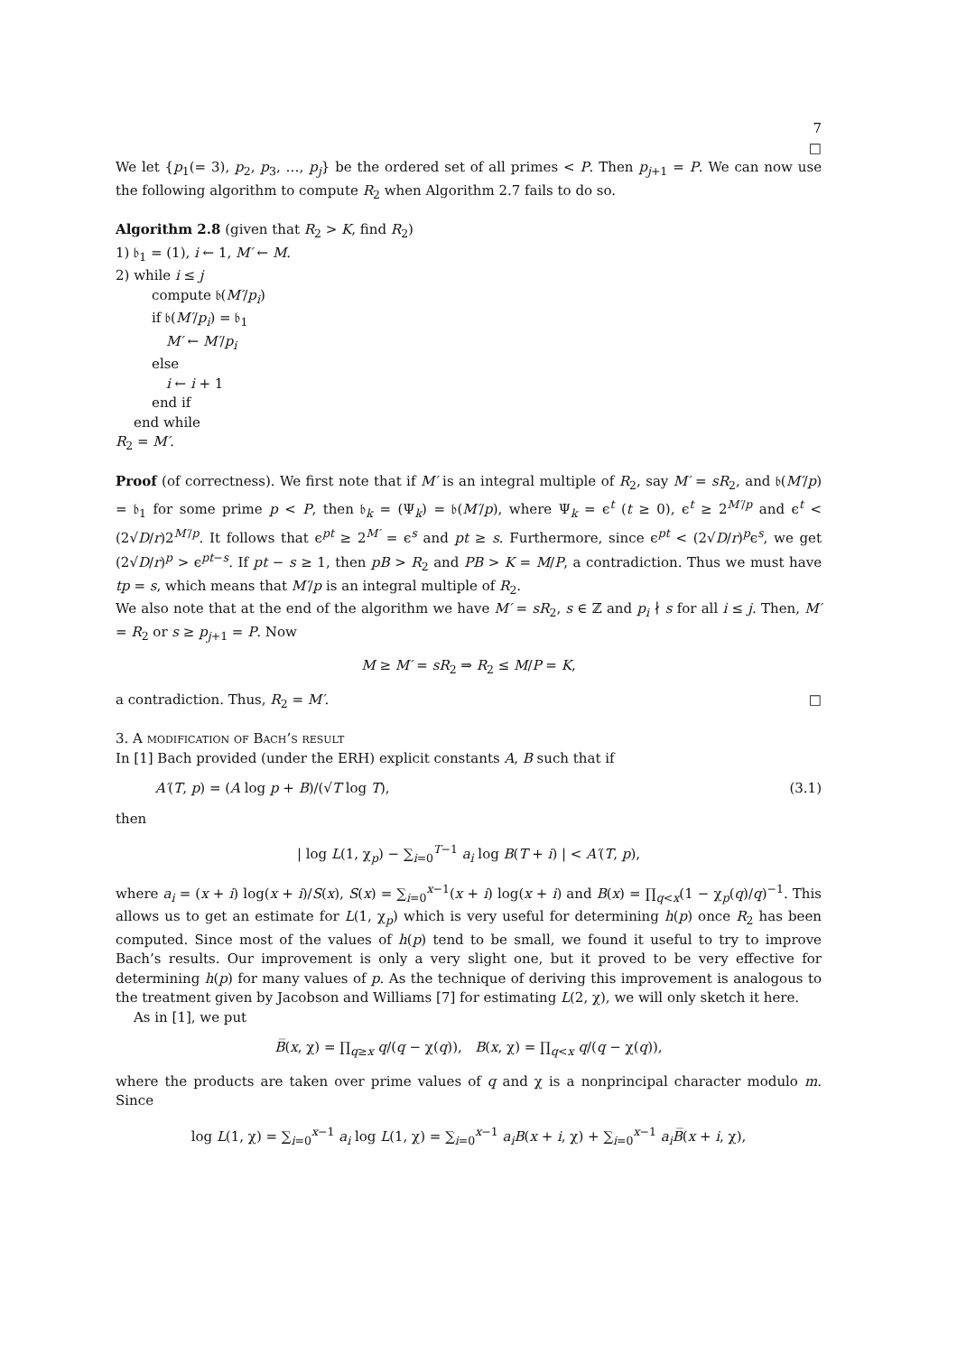7
□
We let {p<sub>1</sub>(= 3), p<sub>2</sub>, p<sub>3</sub>, …, p<sub>j</sub>} be the ordered set of all primes < P. Then p<sub>j+1</sub> = P. We can now use the following algorithm to compute R<sub>2</sub> when Algorithm 2.7 fails to do so.
Algorithm 2.8 (given that R<sub>2</sub> > K, find R<sub>2</sub>)
1) 𝔟<sub>1</sub> = (1), i ← 1, M′ ← M.
2) while i ≤ j
compute 𝔟(M′/p<sub>i</sub>)
if 𝔟(M′/p<sub>i</sub>) = 𝔟<sub>1</sub>
M′ ← M′/p<sub>i</sub>
else
i ← i + 1
end if
end while
R<sub>2</sub> = M′.
Proof (of correctness). We first note that if M′ is an integral multiple of R<sub>2</sub>, say M′ = sR<sub>2</sub>, and 𝔟(M′/p) = 𝔟<sub>1</sub> for some prime p < P, then 𝔟<sub>k</sub> = (Ψ<sub>k</sub>) = 𝔟(M′/p), where Ψ<sub>k</sub> = ϵ<sup>t</sup> (t ≥ 0), ϵ<sup>t</sup> ≥ 2<sup>M′/p</sup> and ϵ<sup>t</sup> < (2√D/r)2<sup>M′/p</sup>. It follows that ϵ<sup>pt</sup> ≥ 2<sup>M′</sup> = ϵ<sup>s</sup> and pt ≥ s. Furthermore, since ϵ<sup>pt</sup> < (2√D/r)<sup>p</sup>ϵ<sup>s</sup>, we get (2√D/r)<sup>p</sup> > ϵ<sup>pt−s</sup>. If pt − s ≥ 1, then pB > R<sub>2</sub> and PB > K = M/P, a contradiction. Thus we must have tp = s, which means that M′/p is an integral multiple of R<sub>2</sub>.
We also note that at the end of the algorithm we have M′ = sR<sub>2</sub>, s ∈ ℤ and p<sub>i</sub> ∤ s for all i ≤ j. Then, M′ = R<sub>2</sub> or s ≥ p<sub>j+1</sub> = P. Now
M ≥ M′ = sR<sub>2</sub> ⇒ R<sub>2</sub> ≤ M/P = K,
a contradiction. Thus, R<sub>2</sub> = M′. □
3. A modification of Bach’s result
In [1] Bach provided (under the ERH) explicit constants A, B such that if
A′(T, p) = (A log p + B)/(√T log T), (3.1)
then
| log L(1, χ<sub>p</sub>) − ∑<sub>i=0</sub><sup>T−1</sup> a<sub>i</sub> log B(T + i) | < A′(T, p),
where a<sub>i</sub> = (x + i) log(x + i)/S(x), S(x) = ∑<sub>i=0</sub><sup>x−1</sup>(x + i) log(x + i) and B(x) = ∏<sub>q<x</sub>(1 − χ<sub>p</sub>(q)/q)<sup>−1</sup>. This allows us to get an estimate for L(1, χ<sub>p</sub>) which is very useful for determining h(p) once R<sub>2</sub> has been computed. Since most of the values of h(p) tend to be small, we found it useful to try to improve Bach’s results. Our improvement is only a very slight one, but it proved to be very effective for determining h(p) for many values of p. As the technique of deriving this improvement is analogous to the treatment given by Jacobson and Williams [7] for estimating L(2, χ), we will only sketch it here.
As in [1], we put
B̅(x, χ) = ∏<sub>q≥x</sub> q/(q − χ(q)), B(x, χ) = ∏<sub>q<x</sub> q/(q − χ(q)),
where the products are taken over prime values of q and χ is a nonprincipal character modulo m. Since
log L(1, χ) = ∑<sub>i=0</sub><sup>x−1</sup> a<sub>i</sub> log L(1, χ) = ∑<sub>i=0</sub><sup>x−1</sup> a<sub>i</sub>B(x + i, χ) + ∑<sub>i=0</sub><sup>x−1</sup> a<sub>i</sub>B̅(x + i, χ),